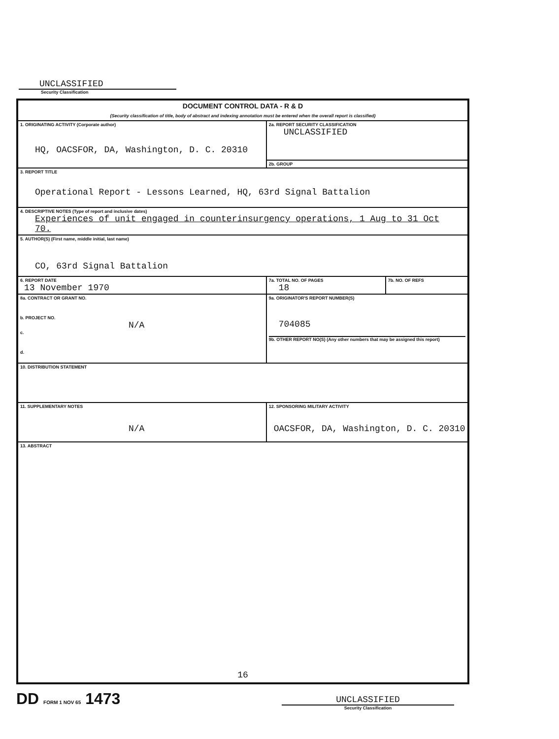UNCLASSIFIED
Security Classification
| DOCUMENT CONTROL DATA - R & D (Security classification of title, body of abstract and indexing annotation must be entered when the overall report is classified) | | |
| 1. ORIGINATING ACTIVITY (Corporate author) HQ, OACSFOR, DA, Washington, D. C. 20310 | 2a. REPORT SECURITY CLASSIFICATION UNCLASSIFIED | |
| | 2b. GROUP | |
| 3. REPORT TITLE Operational Report - Lessons Learned, HQ, 63rd Signal Battalion | | |
| 4. DESCRIPTIVE NOTES (Type of report and inclusive dates) Experiences of unit engaged in counterinsurgency operations, 1 Aug to 31 Oct 70. | | |
| 5. AUTHOR(S) (First name, middle initial, last name) CO, 63rd Signal Battalion | | |
| 6. REPORT DATE 13 November 1970 | 7a. TOTAL NO. OF PAGES 18 | 7b. NO. OF REFS |
| 8a. CONTRACT OR GRANT NO. b. PROJECT NO. N/A c. d. | 9a. ORIGINATOR'S REPORT NUMBER(S) 704085 9b. OTHER REPORT NO(S) (Any other numbers that may be assigned this report) | |
| 10. DISTRIBUTION STATEMENT | | |
| 11. SUPPLEMENTARY NOTES N/A | 12. SPONSORING MILITARY ACTIVITY OACSFOR, DA, Washington, D. C. 20310 | |
| 13. ABSTRACT 16 | | |
DD FORM 1 NOV 65 1473
UNCLASSIFIED
Security Classification